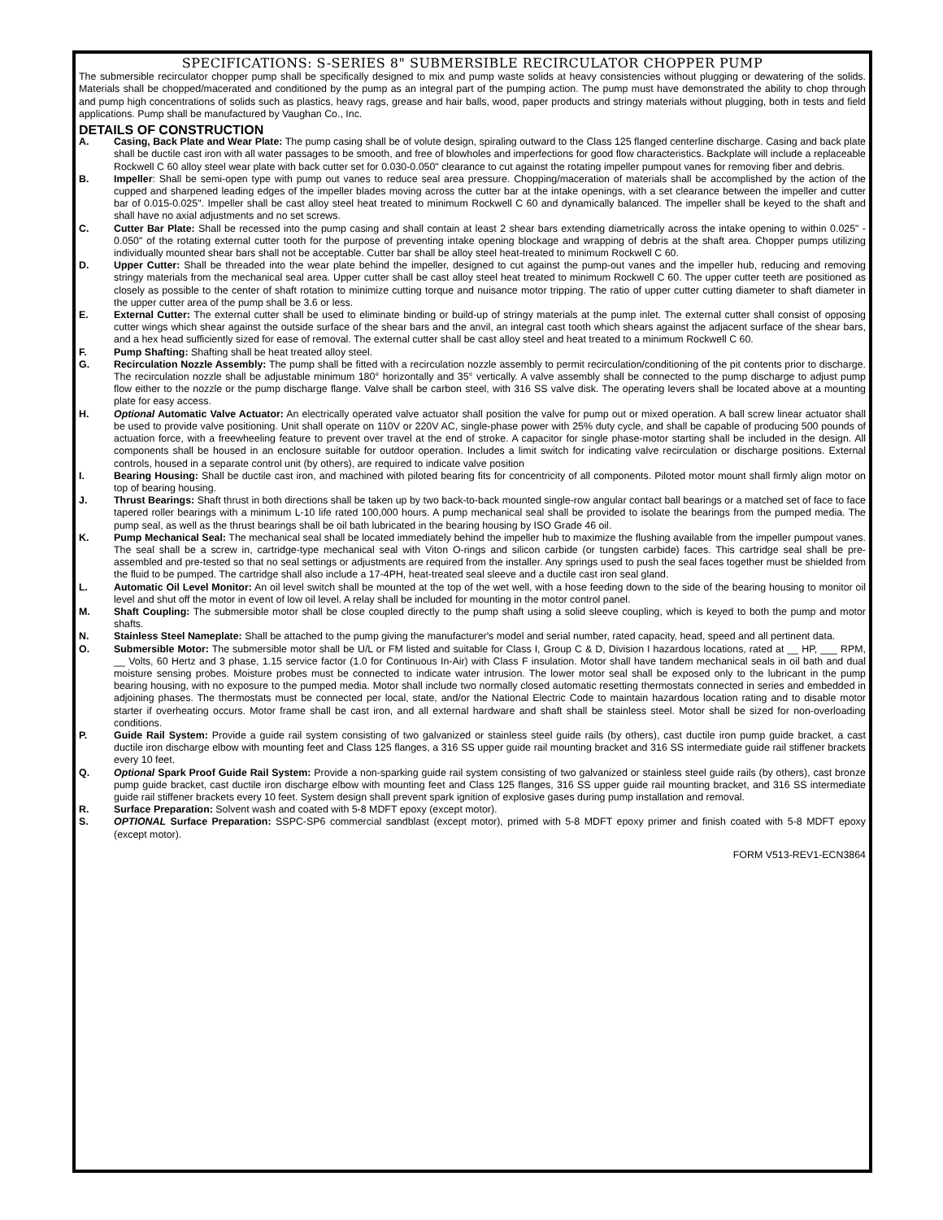SPECIFICATIONS: S-SERIES 8" SUBMERSIBLE RECIRCULATOR CHOPPER PUMP
The submersible recirculator chopper pump shall be specifically designed to mix and pump waste solids at heavy consistencies without plugging or dewatering of the solids. Materials shall be chopped/macerated and conditioned by the pump as an integral part of the pumping action. The pump must have demonstrated the ability to chop through and pump high concentrations of solids such as plastics, heavy rags, grease and hair balls, wood, paper products and stringy materials without plugging, both in tests and field applications. Pump shall be manufactured by Vaughan Co., Inc.
DETAILS OF CONSTRUCTION
A. Casing, Back Plate and Wear Plate: The pump casing shall be of volute design, spiraling outward to the Class 125 flanged centerline discharge. Casing and back plate shall be ductile cast iron with all water passages to be smooth, and free of blowholes and imperfections for good flow characteristics. Backplate will include a replaceable Rockwell C 60 alloy steel wear plate with back cutter set for 0.030-0.050" clearance to cut against the rotating impeller pumpout vanes for removing fiber and debris.
B. Impeller: Shall be semi-open type with pump out vanes to reduce seal area pressure. Chopping/maceration of materials shall be accomplished by the action of the cupped and sharpened leading edges of the impeller blades moving across the cutter bar at the intake openings, with a set clearance between the impeller and cutter bar of 0.015-0.025". Impeller shall be cast alloy steel heat treated to minimum Rockwell C 60 and dynamically balanced. The impeller shall be keyed to the shaft and shall have no axial adjustments and no set screws.
C. Cutter Bar Plate: Shall be recessed into the pump casing and shall contain at least 2 shear bars extending diametrically across the intake opening to within 0.025" - 0.050" of the rotating external cutter tooth for the purpose of preventing intake opening blockage and wrapping of debris at the shaft area. Chopper pumps utilizing individually mounted shear bars shall not be acceptable. Cutter bar shall be alloy steel heat-treated to minimum Rockwell C 60.
D. Upper Cutter: Shall be threaded into the wear plate behind the impeller, designed to cut against the pump-out vanes and the impeller hub, reducing and removing stringy materials from the mechanical seal area. Upper cutter shall be cast alloy steel heat treated to minimum Rockwell C 60. The upper cutter teeth are positioned as closely as possible to the center of shaft rotation to minimize cutting torque and nuisance motor tripping. The ratio of upper cutter cutting diameter to shaft diameter in the upper cutter area of the pump shall be 3.6 or less.
E. External Cutter: The external cutter shall be used to eliminate binding or build-up of stringy materials at the pump inlet. The external cutter shall consist of opposing cutter wings which shear against the outside surface of the shear bars and the anvil, an integral cast tooth which shears against the adjacent surface of the shear bars, and a hex head sufficiently sized for ease of removal. The external cutter shall be cast alloy steel and heat treated to a minimum Rockwell C 60.
F. Pump Shafting: Shafting shall be heat treated alloy steel.
G. Recirculation Nozzle Assembly: The pump shall be fitted with a recirculation nozzle assembly to permit recirculation/conditioning of the pit contents prior to discharge. The recirculation nozzle shall be adjustable minimum 180° horizontally and 35° vertically. A valve assembly shall be connected to the pump discharge to adjust pump flow either to the nozzle or the pump discharge flange. Valve shall be carbon steel, with 316 SS valve disk. The operating levers shall be located above at a mounting plate for easy access.
H. Optional Automatic Valve Actuator: An electrically operated valve actuator shall position the valve for pump out or mixed operation. A ball screw linear actuator shall be used to provide valve positioning. Unit shall operate on 110V or 220V AC, single-phase power with 25% duty cycle, and shall be capable of producing 500 pounds of actuation force, with a freewheeling feature to prevent over travel at the end of stroke. A capacitor for single phase-motor starting shall be included in the design. All components shall be housed in an enclosure suitable for outdoor operation. Includes a limit switch for indicating valve recirculation or discharge positions. External controls, housed in a separate control unit (by others), are required to indicate valve position
I. Bearing Housing: Shall be ductile cast iron, and machined with piloted bearing fits for concentricity of all components. Piloted motor mount shall firmly align motor on top of bearing housing.
J. Thrust Bearings: Shaft thrust in both directions shall be taken up by two back-to-back mounted single-row angular contact ball bearings or a matched set of face to face tapered roller bearings with a minimum L-10 life rated 100,000 hours. A pump mechanical seal shall be provided to isolate the bearings from the pumped media. The pump seal, as well as the thrust bearings shall be oil bath lubricated in the bearing housing by ISO Grade 46 oil.
K. Pump Mechanical Seal: The mechanical seal shall be located immediately behind the impeller hub to maximize the flushing available from the impeller pumpout vanes. The seal shall be a screw in, cartridge-type mechanical seal with Viton O-rings and silicon carbide (or tungsten carbide) faces. This cartridge seal shall be pre-assembled and pre-tested so that no seal settings or adjustments are required from the installer. Any springs used to push the seal faces together must be shielded from the fluid to be pumped. The cartridge shall also include a 17-4PH, heat-treated seal sleeve and a ductile cast iron seal gland.
L. Automatic Oil Level Monitor: An oil level switch shall be mounted at the top of the wet well, with a hose feeding down to the side of the bearing housing to monitor oil level and shut off the motor in event of low oil level. A relay shall be included for mounting in the motor control panel.
M. Shaft Coupling: The submersible motor shall be close coupled directly to the pump shaft using a solid sleeve coupling, which is keyed to both the pump and motor shafts.
N. Stainless Steel Nameplate: Shall be attached to the pump giving the manufacturer's model and serial number, rated capacity, head, speed and all pertinent data.
O. Submersible Motor: The submersible motor shall be U/L or FM listed and suitable for Class I, Group C & D, Division I hazardous locations, rated at __ HP, ___ RPM, __ Volts, 60 Hertz and 3 phase, 1.15 service factor (1.0 for Continuous In-Air) with Class F insulation. Motor shall have tandem mechanical seals in oil bath and dual moisture sensing probes. Moisture probes must be connected to indicate water intrusion. The lower motor seal shall be exposed only to the lubricant in the pump bearing housing, with no exposure to the pumped media. Motor shall include two normally closed automatic resetting thermostats connected in series and embedded in adjoining phases. The thermostats must be connected per local, state, and/or the National Electric Code to maintain hazardous location rating and to disable motor starter if overheating occurs. Motor frame shall be cast iron, and all external hardware and shaft shall be stainless steel. Motor shall be sized for non-overloading conditions.
P. Guide Rail System: Provide a guide rail system consisting of two galvanized or stainless steel guide rails (by others), cast ductile iron pump guide bracket, a cast ductile iron discharge elbow with mounting feet and Class 125 flanges, a 316 SS upper guide rail mounting bracket and 316 SS intermediate guide rail stiffener brackets every 10 feet.
Q. Optional Spark Proof Guide Rail System: Provide a non-sparking guide rail system consisting of two galvanized or stainless steel guide rails (by others), cast bronze pump guide bracket, cast ductile iron discharge elbow with mounting feet and Class 125 flanges, 316 SS upper guide rail mounting bracket, and 316 SS intermediate guide rail stiffener brackets every 10 feet. System design shall prevent spark ignition of explosive gases during pump installation and removal.
R. Surface Preparation: Solvent wash and coated with 5-8 MDFT epoxy (except motor).
S. OPTIONAL Surface Preparation: SSPC-SP6 commercial sandblast (except motor), primed with 5-8 MDFT epoxy primer and finish coated with 5-8 MDFT epoxy (except motor).
FORM V513-REV1-ECN3864